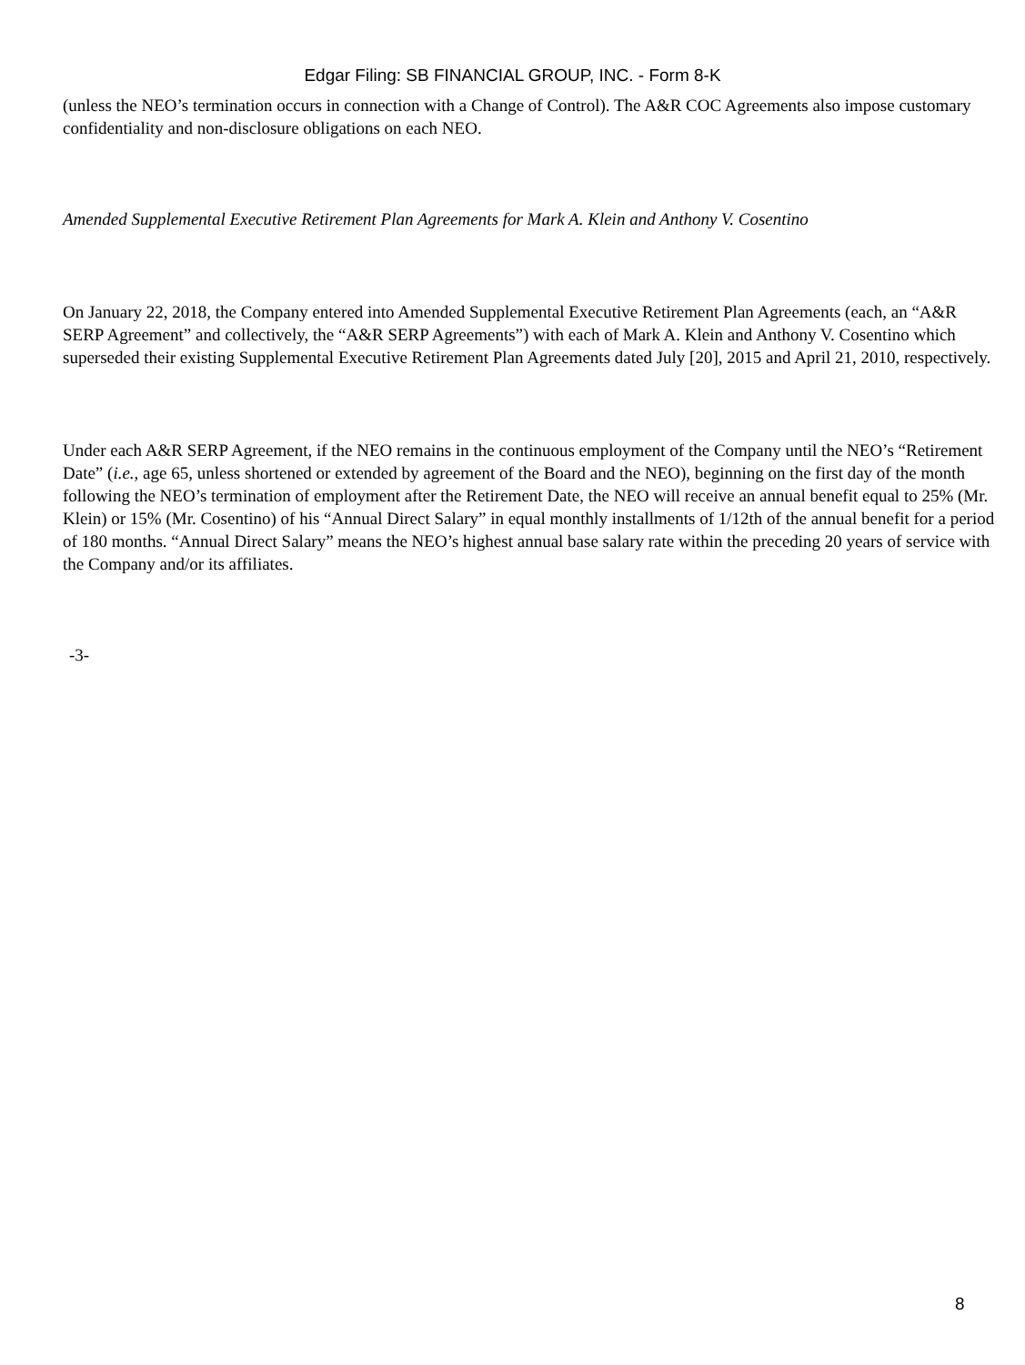Edgar Filing: SB FINANCIAL GROUP, INC. - Form 8-K
(unless the NEO’s termination occurs in connection with a Change of Control). The A&R COC Agreements also impose customary confidentiality and non-disclosure obligations on each NEO.
Amended Supplemental Executive Retirement Plan Agreements for Mark A. Klein and Anthony V. Cosentino
On January 22, 2018, the Company entered into Amended Supplemental Executive Retirement Plan Agreements (each, an “A&R SERP Agreement” and collectively, the “A&R SERP Agreements”) with each of Mark A. Klein and Anthony V. Cosentino which superseded their existing Supplemental Executive Retirement Plan Agreements dated July [20], 2015 and April 21, 2010, respectively.
Under each A&R SERP Agreement, if the NEO remains in the continuous employment of the Company until the NEO’s “Retirement Date” (i.e., age 65, unless shortened or extended by agreement of the Board and the NEO), beginning on the first day of the month following the NEO’s termination of employment after the Retirement Date, the NEO will receive an annual benefit equal to 25% (Mr. Klein) or 15% (Mr. Cosentino) of his “Annual Direct Salary” in equal monthly installments of 1/12th of the annual benefit for a period of 180 months. “Annual Direct Salary” means the NEO’s highest annual base salary rate within the preceding 20 years of service with the Company and/or its affiliates.
-3-
8